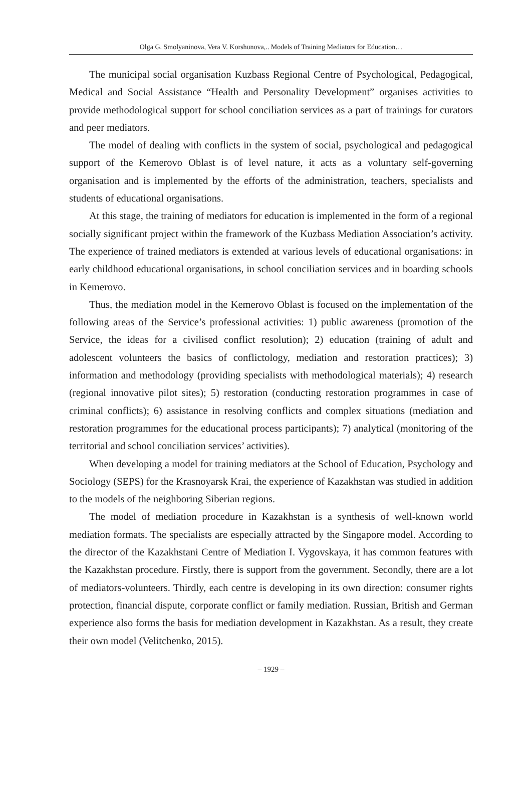Olga G. Smolyaninova, Vera V. Korshunova,.. Models of Training Mediators for Education…
The municipal social organisation Kuzbass Regional Centre of Psychological, Pedagogical, Medical and Social Assistance “Health and Personality Development” organises activities to provide methodological support for school conciliation services as a part of trainings for curators and peer mediators.
The model of dealing with conflicts in the system of social, psychological and pedagogical support of the Kemerovo Oblast is of level nature, it acts as a voluntary self-governing organisation and is implemented by the efforts of the administration, teachers, specialists and students of educational organisations.
At this stage, the training of mediators for education is implemented in the form of a regional socially significant project within the framework of the Kuzbass Mediation Association’s activity. The experience of trained mediators is extended at various levels of educational organisations: in early childhood educational organisations, in school conciliation services and in boarding schools in Kemerovo.
Thus, the mediation model in the Kemerovo Oblast is focused on the implementation of the following areas of the Service’s professional activities: 1) public awareness (promotion of the Service, the ideas for a civilised conflict resolution); 2) education (training of adult and adolescent volunteers the basics of conflictology, mediation and restoration practices); 3) information and methodology (providing specialists with methodological materials); 4) research (regional innovative pilot sites); 5) restoration (conducting restoration programmes in case of criminal conflicts); 6) assistance in resolving conflicts and complex situations (mediation and restoration programmes for the educational process participants); 7) analytical (monitoring of the territorial and school conciliation services’ activities).
When developing a model for training mediators at the School of Education, Psychology and Sociology (SEPS) for the Krasnoyarsk Krai, the experience of Kazakhstan was studied in addition to the models of the neighboring Siberian regions.
The model of mediation procedure in Kazakhstan is a synthesis of well-known world mediation formats. The specialists are especially attracted by the Singapore model. According to the director of the Kazakhstani Centre of Mediation I. Vygovskaya, it has common features with the Kazakhstan procedure. Firstly, there is support from the government. Secondly, there are a lot of mediators-volunteers. Thirdly, each centre is developing in its own direction: consumer rights protection, financial dispute, corporate conflict or family mediation. Russian, British and German experience also forms the basis for mediation development in Kazakhstan. As a result, they create their own model (Velitchenko, 2015).
– 1929 –